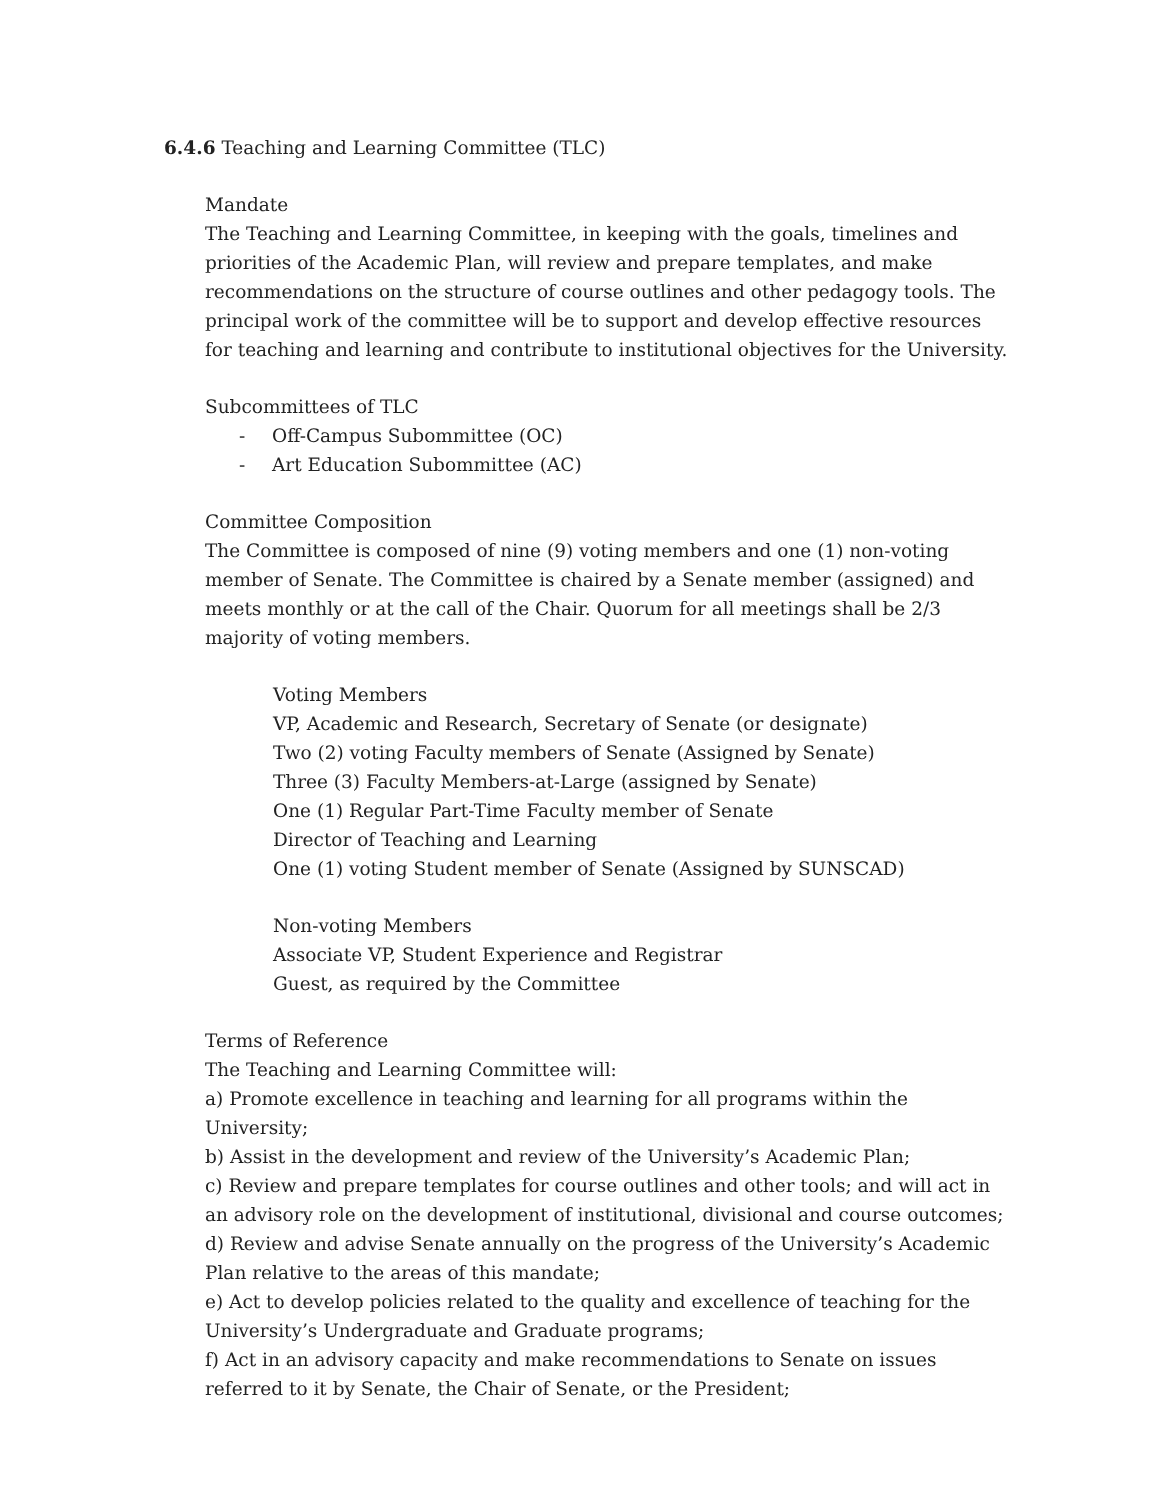6.4.6 Teaching and Learning Committee (TLC)
Mandate
The Teaching and Learning Committee, in keeping with the goals, timelines and priorities of the Academic Plan, will review and prepare templates, and make recommendations on the structure of course outlines and other pedagogy tools. The principal work of the committee will be to support and develop effective resources for teaching and learning and contribute to institutional objectives for the University.
Subcommittees of TLC
- Off-Campus Subommittee (OC)
- Art Education Subommittee (AC)
Committee Composition
The Committee is composed of nine (9) voting members and one (1) non-voting member of Senate. The Committee is chaired by a Senate member (assigned) and meets monthly or at the call of the Chair. Quorum for all meetings shall be 2/3 majority of voting members.
Voting Members
VP, Academic and Research, Secretary of Senate (or designate)
Two (2) voting Faculty members of Senate (Assigned by Senate)
Three (3) Faculty Members-at-Large (assigned by Senate)
One (1) Regular Part-Time Faculty member of Senate
Director of Teaching and Learning
One (1) voting Student member of Senate (Assigned by SUNSCAD)
Non-voting Members
Associate VP, Student Experience and Registrar
Guest, as required by the Committee
Terms of Reference
The Teaching and Learning Committee will:
a) Promote excellence in teaching and learning for all programs within the University;
b) Assist in the development and review of the University’s Academic Plan;
c) Review and prepare templates for course outlines and other tools; and will act in an advisory role on the development of institutional, divisional and course outcomes;
d) Review and advise Senate annually on the progress of the University’s Academic Plan relative to the areas of this mandate;
e) Act to develop policies related to the quality and excellence of teaching for the University’s Undergraduate and Graduate programs;
f) Act in an advisory capacity and make recommendations to Senate on issues referred to it by Senate, the Chair of Senate, or the President;